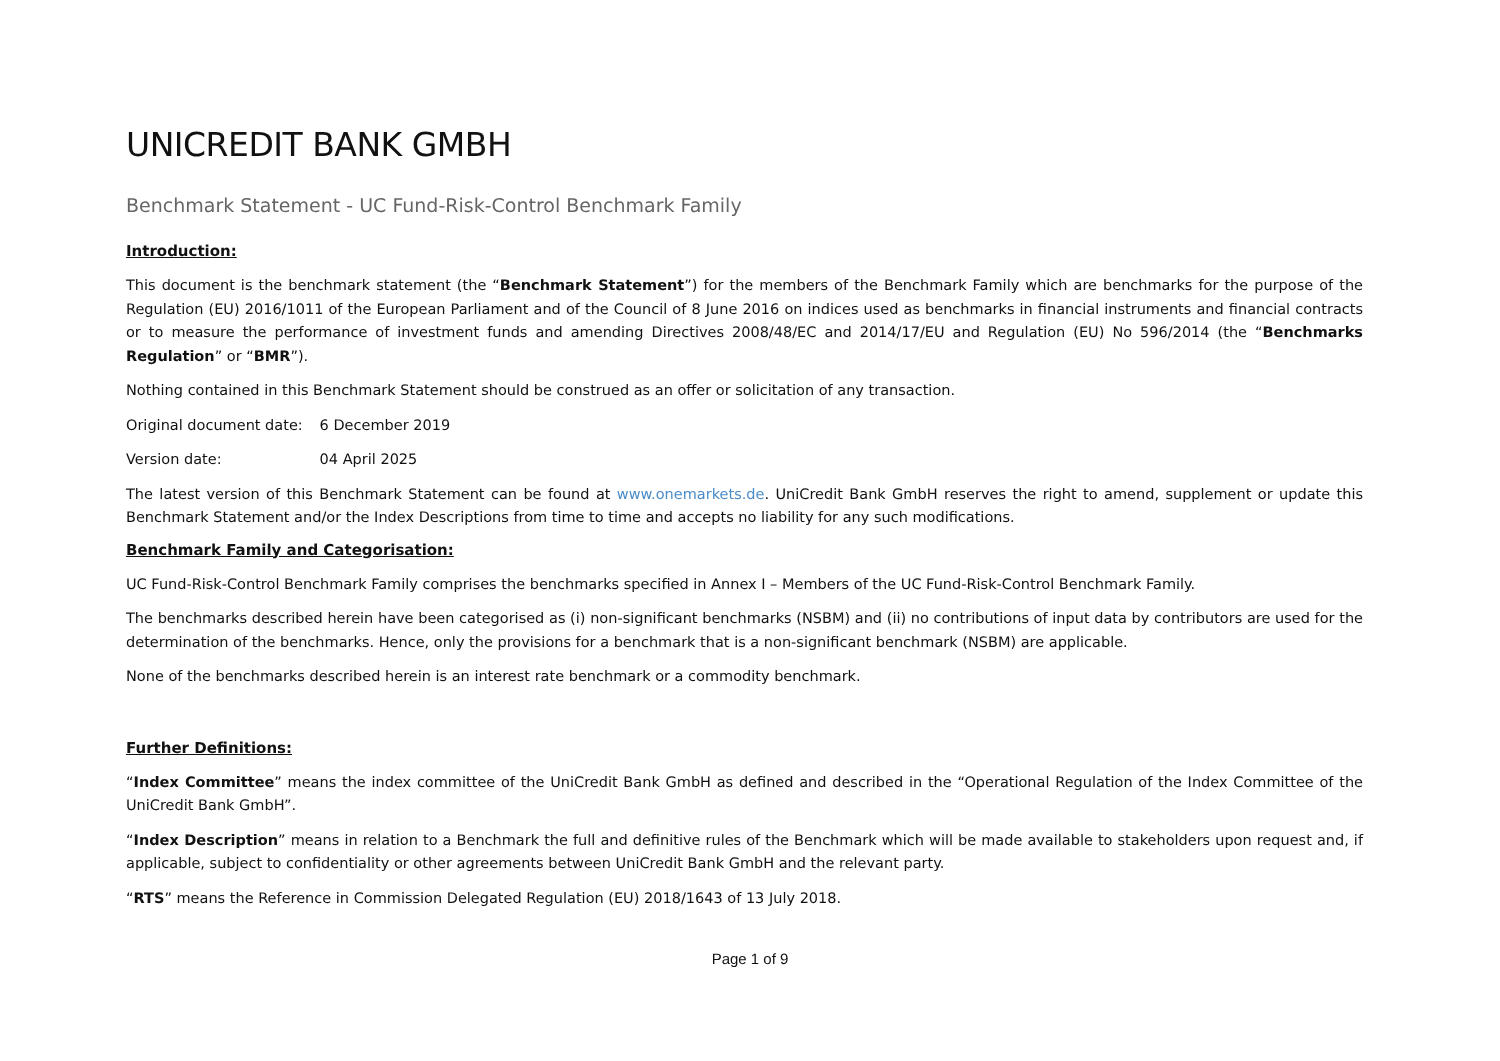UNICREDIT BANK GMBH
Benchmark Statement - UC Fund-Risk-Control Benchmark Family
Introduction:
This document is the benchmark statement (the “Benchmark Statement”) for the members of the Benchmark Family which are benchmarks for the purpose of the Regulation (EU) 2016/1011 of the European Parliament and of the Council of 8 June 2016 on indices used as benchmarks in financial instruments and financial contracts or to measure the performance of investment funds and amending Directives 2008/48/EC and 2014/17/EU and Regulation (EU) No 596/2014 (the “Benchmarks Regulation” or “BMR”).
Nothing contained in this Benchmark Statement should be construed as an offer or solicitation of any transaction.
Original document date: 6 December 2019
Version date: 04 April 2025
The latest version of this Benchmark Statement can be found at www.onemarkets.de. UniCredit Bank GmbH reserves the right to amend, supplement or update this Benchmark Statement and/or the Index Descriptions from time to time and accepts no liability for any such modifications.
Benchmark Family and Categorisation:
UC Fund-Risk-Control Benchmark Family comprises the benchmarks specified in Annex I – Members of the UC Fund-Risk-Control Benchmark Family.
The benchmarks described herein have been categorised as (i) non-significant benchmarks (NSBM) and (ii) no contributions of input data by contributors are used for the determination of the benchmarks. Hence, only the provisions for a benchmark that is a non-significant benchmark (NSBM) are applicable.
None of the benchmarks described herein is an interest rate benchmark or a commodity benchmark.
Further Definitions:
“Index Committee” means the index committee of the UniCredit Bank GmbH as defined and described in the “Operational Regulation of the Index Committee of the UniCredit Bank GmbH”.
“Index Description” means in relation to a Benchmark the full and definitive rules of the Benchmark which will be made available to stakeholders upon request and, if applicable, subject to confidentiality or other agreements between UniCredit Bank GmbH and the relevant party.
“RTS” means the Reference in Commission Delegated Regulation (EU) 2018/1643 of 13 July 2018.
Page 1 of 9